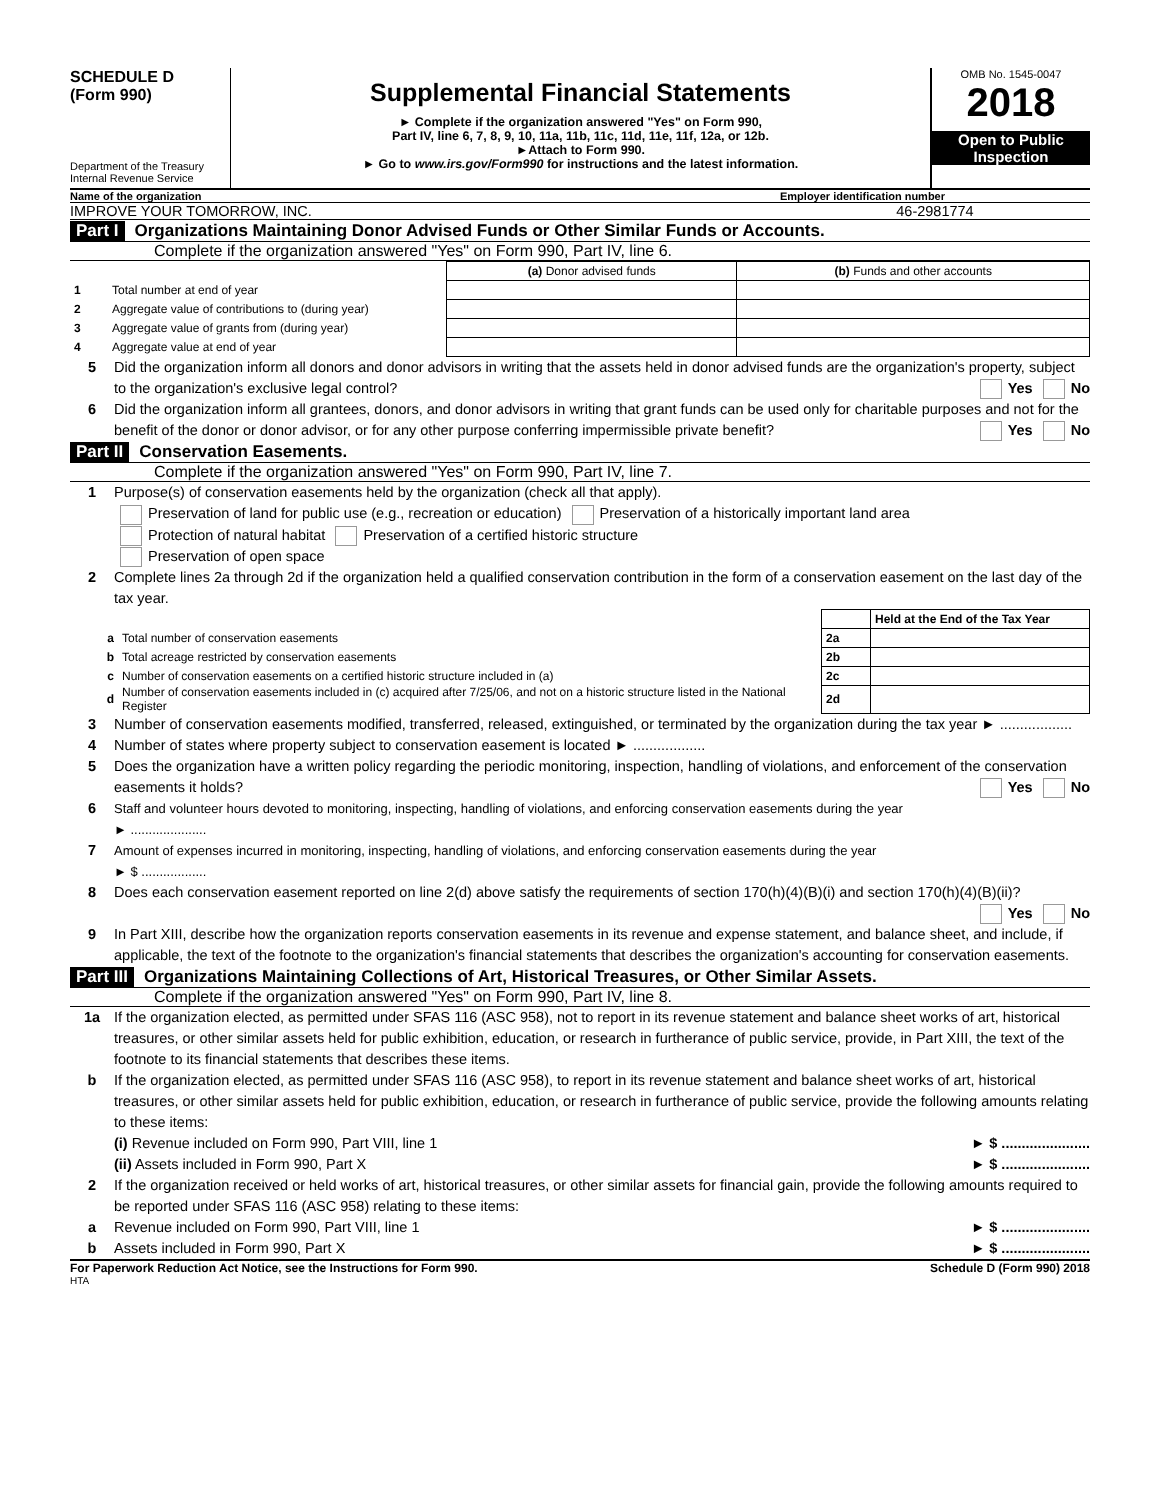SCHEDULE D
(Form 990)
Department of the Treasury
Internal Revenue Service
Supplemental Financial Statements
► Complete if the organization answered "Yes" on Form 990,
Part IV, line 6, 7, 8, 9, 10, 11a, 11b, 11c, 11d, 11e, 11f, 12a, or 12b.
►Attach to Form 990.
► Go to www.irs.gov/Form990 for instructions and the latest information.
OMB No. 1545-0047
2018
Open to Public Inspection
Name of the organization Employer identification number
IMPROVE YOUR TOMORROW, INC. 46-2981774
Part I Organizations Maintaining Donor Advised Funds or Other Similar Funds or Accounts.
Complete if the organization answered "Yes" on Form 990, Part IV, line 6.
| | | (a) Donor advised funds | (b) Funds and other accounts |
| 1 | Total number at end of year | | |
| 2 | Aggregate value of contributions to (during year) | | |
| 3 | Aggregate value of grants from (during year) | | |
| 4 | Aggregate value at end of year | | |
5 Did the organization inform all donors and donor advisors in writing that the assets held in donor advised funds are the organization's property, subject to the organization's exclusive legal control? Yes No
6 Did the organization inform all grantees, donors, and donor advisors in writing that grant funds can be used only for charitable purposes and not for the benefit of the donor or donor advisor, or for any other purpose conferring impermissible private benefit? Yes No
Part II Conservation Easements.
Complete if the organization answered "Yes" on Form 990, Part IV, line 7.
1 Purpose(s) of conservation easements held by the organization (check all that apply).
Preservation of land for public use (e.g., recreation or education) Preservation of a historically important land area
Protection of natural habitat Preservation of a certified historic structure
Preservation of open space
2 Complete lines 2a through 2d if the organization held a qualified conservation contribution in the form of a conservation easement on the last day of the tax year.
| | | | Held at the End of the Tax Year |
| a | Total number of conservation easements | 2a | |
| b | Total acreage restricted by conservation easements | 2b | |
| c | Number of conservation easements on a certified historic structure included in (a) | 2c | |
| d | Number of conservation easements included in (c) acquired after 7/25/06, and not on a historic structure listed in the National Register | 2d | |
3 Number of conservation easements modified, transferred, released, extinguished, or terminated by the organization during the tax year ► ..................
4 Number of states where property subject to conservation easement is located ► ..................
5 Does the organization have a written policy regarding the periodic monitoring, inspection, handling of violations, and enforcement of the conservation easements it holds? Yes No
6 Staff and volunteer hours devoted to monitoring, inspecting, handling of violations, and enforcing conservation easements during the year
► .....................
7 Amount of expenses incurred in monitoring, inspecting, handling of violations, and enforcing conservation easements during the year
► $ ..................
8 Does each conservation easement reported on line 2(d) above satisfy the requirements of section 170(h)(4)(B)(i) and section 170(h)(4)(B)(ii)? Yes No
9 In Part XIII, describe how the organization reports conservation easements in its revenue and expense statement, and balance sheet, and include, if applicable, the text of the footnote to the organization's financial statements that describes the organization's accounting for conservation easements.
Part III Organizations Maintaining Collections of Art, Historical Treasures, or Other Similar Assets.
Complete if the organization answered "Yes" on Form 990, Part IV, line 8.
1a If the organization elected, as permitted under SFAS 116 (ASC 958), not to report in its revenue statement and balance sheet works of art, historical treasures, or other similar assets held for public exhibition, education, or research in furtherance of public service, provide, in Part XIII, the text of the footnote to its financial statements that describes these items.
b If the organization elected, as permitted under SFAS 116 (ASC 958), to report in its revenue statement and balance sheet works of art, historical treasures, or other similar assets held for public exhibition, education, or research in furtherance of public service, provide the following amounts relating to these items:
(i) Revenue included on Form 990, Part VIII, line 1 ► $ ......................
(ii) Assets included in Form 990, Part X ► $ ......................
2 If the organization received or held works of art, historical treasures, or other similar assets for financial gain, provide the following amounts required to be reported under SFAS 116 (ASC 958) relating to these items:
a Revenue included on Form 990, Part VIII, line 1 ► $ ......................
b Assets included in Form 990, Part X ► $ ......................
For Paperwork Reduction Act Notice, see the Instructions for Form 990. Schedule D (Form 990) 2018
HTA